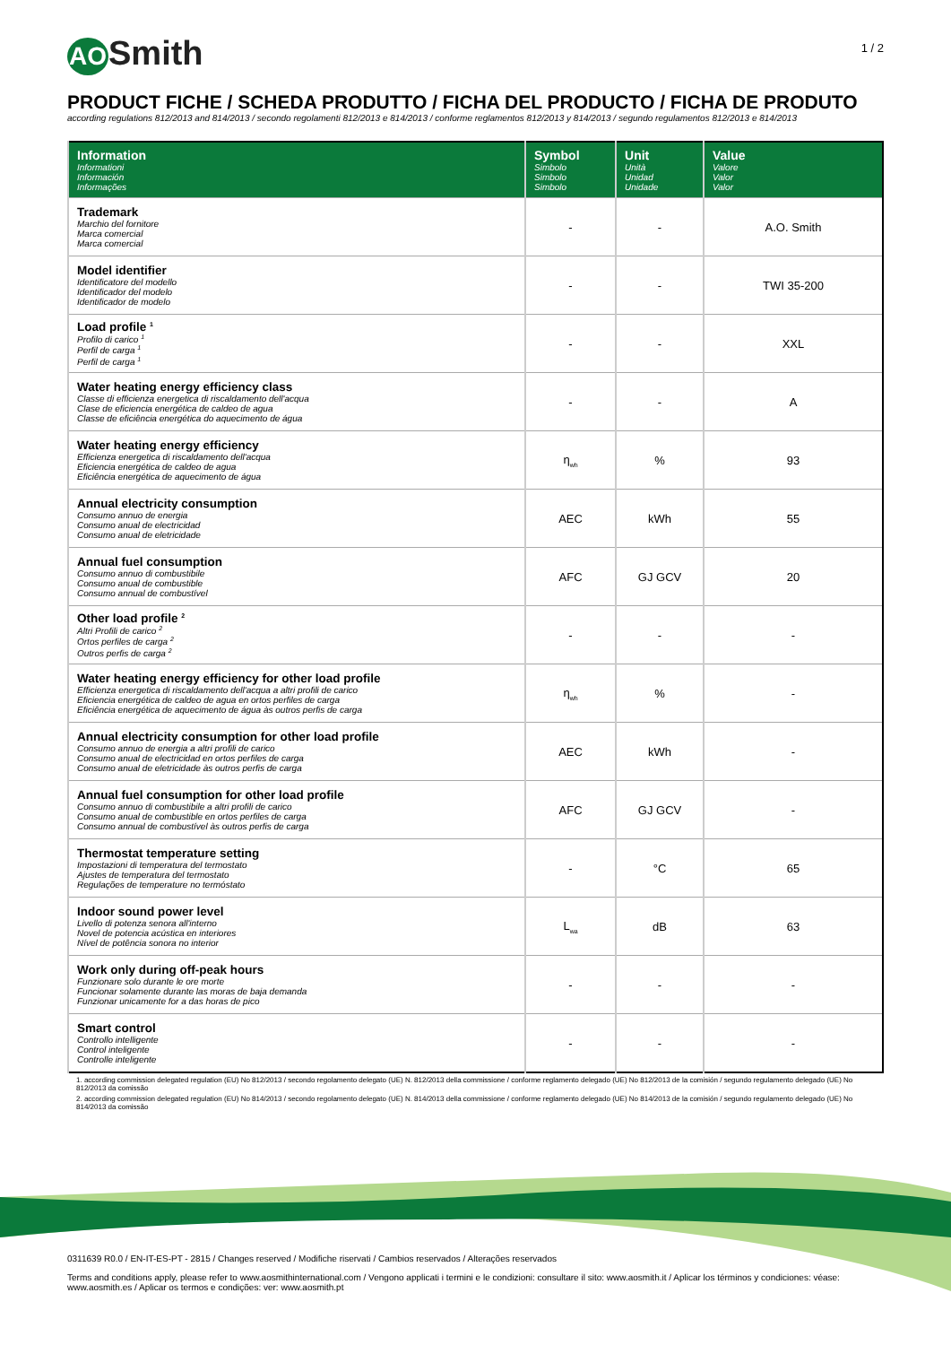AO Smith
1 / 2
PRODUCT FICHE / SCHEDA PRODUTTO / FICHA DEL PRODUCTO / FICHA DE PRODUTO
according regulations 812/2013 and 814/2013 / secondo regolamenti 812/2013 e 814/2013 / conforme reglamentos 812/2013 y 814/2013 / segundo regulamentos 812/2013 e 814/2013
| Information Informationi Información Informações | Symbol Simbolo Simbolo Simbolo | Unit Unità Unidad Unidade | Value Valore Valor Valor |
| --- | --- | --- | --- |
| Trademark Marchio del fornitore Marca comercial Marca comercial | - | - | A.O. Smith |
| Model identifier Identificatore del modello Identificador del modelo Identificador de modelo | - | - | TWI 35-200 |
| Load profile <sup>1</sup> Profilo di carico <sup>1</sup> Perfil de carga <sup>1</sup> Perfil de carga <sup>1</sup> | - | - | XXL |
| Water heating energy efficiency class Classe di efficienza energetica di riscaldamento dell'acqua Clase de eficiencia energética de caldeo de agua Classe de eficiência energética do aquecimento de água | - | - | A |
| Water heating energy efficiency Efficienza energetica di riscaldamento dell'acqua Eficiencia energética de caldeo de agua Eficiência energética de aquecimento de água | η<sub>wh</sub> | % | 93 |
| Annual electricity consumption Consumo annuo de energia Consumo anual de electricidad Consumo anual de eletricidade | AEC | kWh | 55 |
| Annual fuel consumption Consumo annuo di combustibile Consumo anual de combustible Consumo annual de combustível | AFC | GJ GCV | 20 |
| Other load profile <sup>2</sup> Altri Profili de carico <sup>2</sup> Ortos perfiles de carga <sup>2</sup> Outros perfis de carga <sup>2</sup> | - | - | - |
| Water heating energy efficiency for other load profile Efficienza energetica di riscaldamento dell'acqua a altri profili de carico Eficiencia energética de caldeo de agua en ortos perfiles de carga Eficiência energética de aquecimento de água às outros perfis de carga | η<sub>wh</sub> | % | - |
| Annual electricity consumption for other load profile Consumo annuo de energia a altri profili de carico Consumo anual de electricidad en ortos perfiles de carga Consumo anual de eletricidade às outros perfis de carga | AEC | kWh | - |
| Annual fuel consumption for other load profile Consumo annuo di combustibile a altri profili de carico Consumo anual de combustible en ortos perfiles de carga Consumo annual de combustível às outros perfis de carga | AFC | GJ GCV | - |
| Thermostat temperature setting Impostazioni di temperatura del termostato Ajustes de temperatura del termostato Regulações de temperature no termóstato | - | °C | 65 |
| Indoor sound power level Livello di potenza senora all'interno Novel de potencia acústica en interiores Nível de potência sonora no interior | L<sub>wa</sub> | dB | 63 |
| Work only during off-peak hours Funzionare solo durante le ore morte Funcionar solamente durante las moras de baja demanda Funzionar unicamente for a das horas de pico | - | - | - |
| Smart control Controllo intelligente Control inteligente Controlle inteligente | - | - | - |
1. according commission delegated regulation (EU) No 812/2013 / secondo regolamento delegato (UE) N. 812/2013 della commissione / conforme reglamento delegado (UE) No 812/2013 de la comisión / segundo regulamento delegado (UE) No 812/2013 da comissão
2. according commission delegated regulation (EU) No 814/2013 / secondo regolamento delegato (UE) N. 814/2013 della commissione / conforme reglamento delegado (UE) No 814/2013 de la comisión / segundo regulamento delegado (UE) No 814/2013 da comissão
0311639 R0.0 / EN-IT-ES-PT - 2815 / Changes reserved / Modifiche riservati / Cambios reservados / Alterações reservados
Terms and conditions apply, please refer to www.aosmithinternational.com / Vengono applicati i termini e le condizioni: consultare il sito: www.aosmith.it / Aplicar los términos y condiciones: véase: www.aosmith.es / Aplicar os termos e condições: ver: www.aosmith.pt